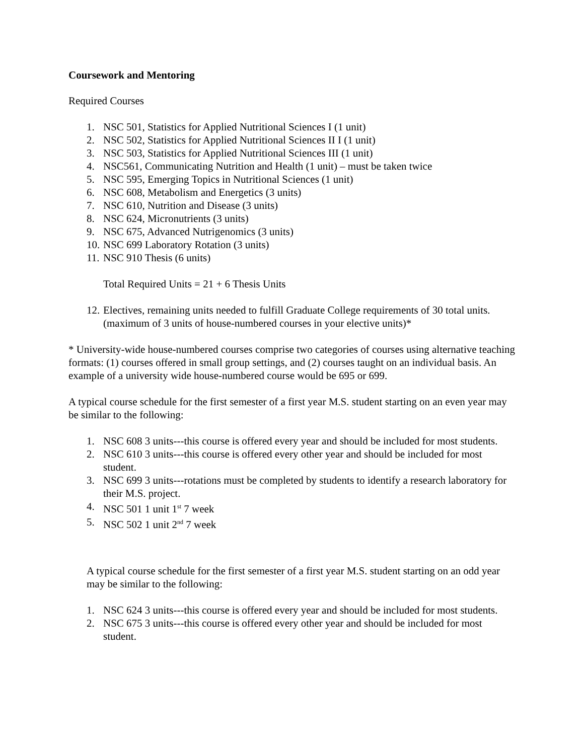Coursework and Mentoring
Required Courses
1. NSC 501, Statistics for Applied Nutritional Sciences I (1 unit)
2. NSC 502, Statistics for Applied Nutritional Sciences II I (1 unit)
3. NSC 503, Statistics for Applied Nutritional Sciences III (1 unit)
4. NSC561, Communicating Nutrition and Health (1 unit) – must be taken twice
5. NSC 595, Emerging Topics in Nutritional Sciences (1 unit)
6. NSC 608, Metabolism and Energetics (3 units)
7. NSC 610, Nutrition and Disease (3 units)
8. NSC 624, Micronutrients (3 units)
9. NSC 675, Advanced Nutrigenomics (3 units)
10. NSC 699 Laboratory Rotation (3 units)
11. NSC 910 Thesis (6 units)
Total Required Units = 21 + 6 Thesis Units
12. Electives, remaining units needed to fulfill Graduate College requirements of 30 total units. (maximum of 3 units of house-numbered courses in your elective units)*
* University-wide house-numbered courses comprise two categories of courses using alternative teaching formats: (1) courses offered in small group settings, and (2) courses taught on an individual basis. An example of a university wide house-numbered course would be 695 or 699.
A typical course schedule for the first semester of a first year M.S. student starting on an even year may be similar to the following:
1. NSC 608 3 units---this course is offered every year and should be included for most students.
2. NSC 610 3 units---this course is offered every other year and should be included for most student.
3. NSC 699 3 units---rotations must be completed by students to identify a research laboratory for their M.S. project.
4. NSC 501 1 unit 1<sup>st</sup> 7 week
5. NSC 502 1 unit 2<sup>nd</sup> 7 week
A typical course schedule for the first semester of a first year M.S. student starting on an odd year may be similar to the following:
1. NSC 624 3 units---this course is offered every year and should be included for most students.
2. NSC 675 3 units---this course is offered every other year and should be included for most student.